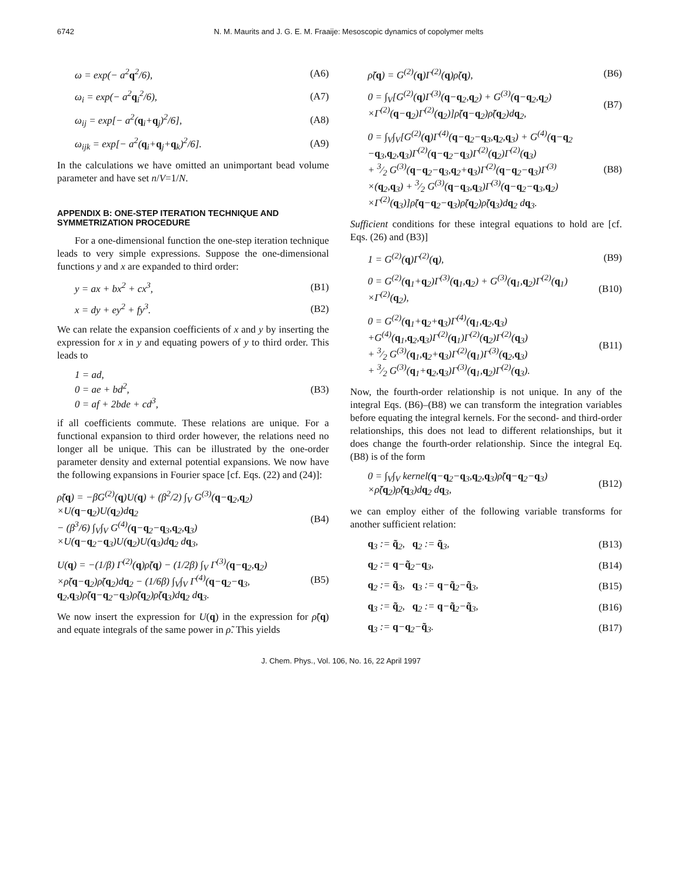6742 N. M. Maurits and J. G. E. M. Fraaije: Mesoscopic dynamics of copolymer melts
ω = exp(− a<sup>2</sup>q<sup>2</sup>/6), (A6)
ω<sub>i</sub> = exp(− a<sup>2</sup>q<sub>i</sub><sup>2</sup>/6), (A7)
ω<sub>ij</sub> = exp[− a<sup>2</sup>(q<sub>i</sub>+q<sub>j</sub>)<sup>2</sup>/6], (A8)
ω<sub>ijk</sub> = exp[− a<sup>2</sup>(q<sub>i</sub>+q<sub>j</sub>+q<sub>k</sub>)<sup>2</sup>/6]. (A9)
In the calculations we have omitted an unimportant bead volume parameter and have set n/V=1/N.
APPENDIX B: ONE-STEP ITERATION TECHNIQUE AND SYMMETRIZATION PROCEDURE
For a one-dimensional function the one-step iteration technique leads to very simple expressions. Suppose the one-dimensional functions y and x are expanded to third order:
y = ax + bx<sup>2</sup> + cx<sup>3</sup>, (B1)
x = dy + ey<sup>2</sup> + fy<sup>3</sup>. (B2)
We can relate the expansion coefficients of x and y by inserting the expression for x in y and equating powers of y to third order. This leads to
1 = ad,
0 = ae + bd<sup>2</sup>,
0 = af + 2bde + cd<sup>3</sup>, (B3)
if all coefficients commute. These relations are unique. For a functional expansion to third order however, the relations need no longer all be unique. This can be illustrated by the one-order parameter density and external potential expansions. We now have the following expansions in Fourier space [cf. Eqs. (22) and (24)]:
ρ̃(q) = −βG<sup>(2)</sup>(q)U(q) + (β<sup>2</sup>/2) ∫<sub>V</sub> G<sup>(3)</sup>(q−q<sub>2</sub>,q<sub>2</sub>)
×U(q−q<sub>2</sub>)U(q<sub>2</sub>)dq<sub>2</sub>
− (β<sup>3</sup>/6) ∫<sub>V</sub>∫<sub>V</sub> G<sup>(4)</sup>(q−q<sub>2</sub>−q<sub>3</sub>,q<sub>2</sub>,q<sub>3</sub>)
×U(q−q<sub>2</sub>−q<sub>3</sub>)U(q<sub>2</sub>)U(q<sub>3</sub>)dq<sub>2</sub> dq<sub>3</sub>, (B4)
U(q) = −(1/β) Γ<sup>(2)</sup>(q)ρ̃(q) − (1/2β) ∫<sub>V</sub> Γ<sup>(3)</sup>(q−q<sub>2</sub>,q<sub>2</sub>)
×ρ̃(q−q<sub>2</sub>)ρ̃(q<sub>2</sub>)dq<sub>2</sub> − (1/6β) ∫<sub>V</sub>∫<sub>V</sub> Γ<sup>(4)</sup>(q−q<sub>2</sub>−q<sub>3</sub>,
q<sub>2</sub>,q<sub>3</sub>)ρ̃(q−q<sub>2</sub>−q<sub>3</sub>)ρ̃(q<sub>2</sub>)ρ̃(q<sub>3</sub>)dq<sub>2</sub> dq<sub>3</sub>. (B5)
We now insert the expression for U(q) in the expression for ρ̃(q) and equate integrals of the same power in ρ̃. This yields
ρ̃(q) = G<sup>(2)</sup>(q)Γ<sup>(2)</sup>(q)ρ̃(q), (B6)
0 = ∫<sub>V</sub>[G<sup>(2)</sup>(q)Γ<sup>(3)</sup>(q−q<sub>2</sub>,q<sub>2</sub>) + G<sup>(3)</sup>(q−q<sub>2</sub>,q<sub>2</sub>)
×Γ<sup>(2)</sup>(q−q<sub>2</sub>)Γ<sup>(2)</sup>(q<sub>2</sub>)]ρ̃(q−q<sub>2</sub>)ρ̃(q<sub>2</sub>)dq<sub>2</sub>, (B7)
0 = ∫<sub>V</sub>∫<sub>V</sub>[G<sup>(2)</sup>(q)Γ<sup>(4)</sup>(q−q<sub>2</sub>−q<sub>3</sub>,q<sub>2</sub>,q<sub>3</sub>) + G<sup>(4)</sup>(q−q<sub>2</sub>
−q<sub>3</sub>,q<sub>2</sub>,q<sub>3</sub>)Γ<sup>(2)</sup>(q−q<sub>2</sub>−q<sub>3</sub>)Γ<sup>(2)</sup>(q<sub>2</sub>)Γ<sup>(2)</sup>(q<sub>3</sub>)
+ 3⁄2 G<sup>(3)</sup>(q−q<sub>2</sub>−q<sub>3</sub>,q<sub>2</sub>+q<sub>3</sub>)Γ<sup>(2)</sup>(q−q<sub>2</sub>−q<sub>3</sub>)Γ<sup>(3)</sup>
×(q<sub>2</sub>,q<sub>3</sub>) + 3⁄2 G<sup>(3)</sup>(q−q<sub>3</sub>,q<sub>3</sub>)Γ<sup>(3)</sup>(q−q<sub>2</sub>−q<sub>3</sub>,q<sub>2</sub>)
×Γ<sup>(2)</sup>(q<sub>3</sub>)]ρ̃(q−q<sub>2</sub>−q<sub>3</sub>)ρ̃(q<sub>2</sub>)ρ̃(q<sub>3</sub>)dq<sub>2</sub> dq<sub>3</sub>. (B8)
Sufficient conditions for these integral equations to hold are [cf. Eqs. (26) and (B3)]
1 = G<sup>(2)</sup>(q)Γ<sup>(2)</sup>(q), (B9)
0 = G<sup>(2)</sup>(q<sub>1</sub>+q<sub>2</sub>)Γ<sup>(3)</sup>(q<sub>1</sub>,q<sub>2</sub>) + G<sup>(3)</sup>(q<sub>1</sub>,q<sub>2</sub>)Γ<sup>(2)</sup>(q<sub>1</sub>)
×Γ<sup>(2)</sup>(q<sub>2</sub>), (B10)
0 = G<sup>(2)</sup>(q<sub>1</sub>+q<sub>2</sub>+q<sub>3</sub>)Γ<sup>(4)</sup>(q<sub>1</sub>,q<sub>2</sub>,q<sub>3</sub>)
+G<sup>(4)</sup>(q<sub>1</sub>,q<sub>2</sub>,q<sub>3</sub>)Γ<sup>(2)</sup>(q<sub>1</sub>)Γ<sup>(2)</sup>(q<sub>2</sub>)Γ<sup>(2)</sup>(q<sub>3</sub>)
+ 3⁄2 G<sup>(3)</sup>(q<sub>1</sub>,q<sub>2</sub>+q<sub>3</sub>)Γ<sup>(2)</sup>(q<sub>1</sub>)Γ<sup>(3)</sup>(q<sub>2</sub>,q<sub>3</sub>)
+ 3⁄2 G<sup>(3)</sup>(q<sub>1</sub>+q<sub>2</sub>,q<sub>3</sub>)Γ<sup>(3)</sup>(q<sub>1</sub>,q<sub>2</sub>)Γ<sup>(2)</sup>(q<sub>3</sub>). (B11)
Now, the fourth-order relationship is not unique. In any of the integral Eqs. (B6)–(B8) we can transform the integration variables before equating the integral kernels. For the second- and third-order relationships, this does not lead to different relationships, but it does change the fourth-order relationship. Since the integral Eq. (B8) is of the form
0 = ∫<sub>V</sub>∫<sub>V</sub> kernel(q−q<sub>2</sub>−q<sub>3</sub>,q<sub>2</sub>,q<sub>3</sub>)ρ̃(q−q<sub>2</sub>−q<sub>3</sub>)
×ρ̃(q<sub>2</sub>)ρ̃(q<sub>3</sub>)dq<sub>2</sub> dq<sub>3</sub>, (B12)
we can employ either of the following variable transforms for another sufficient relation:
q<sub>3</sub> := q̃<sub>2</sub>, q<sub>2</sub> := q̃<sub>3</sub>, (B13)
q<sub>2</sub> := q−q̃<sub>2</sub>−q<sub>3</sub>, (B14)
q<sub>2</sub> := q̃<sub>3</sub>, q<sub>3</sub> := q−q̃<sub>2</sub>−q̃<sub>3</sub>, (B15)
q<sub>3</sub> := q̃<sub>2</sub>, q<sub>2</sub> := q−q̃<sub>2</sub>−q̃<sub>3</sub>, (B16)
q<sub>3</sub> := q−q<sub>2</sub>−q̃<sub>3</sub>. (B17)
J. Chem. Phys., Vol. 106, No. 16, 22 April 1997